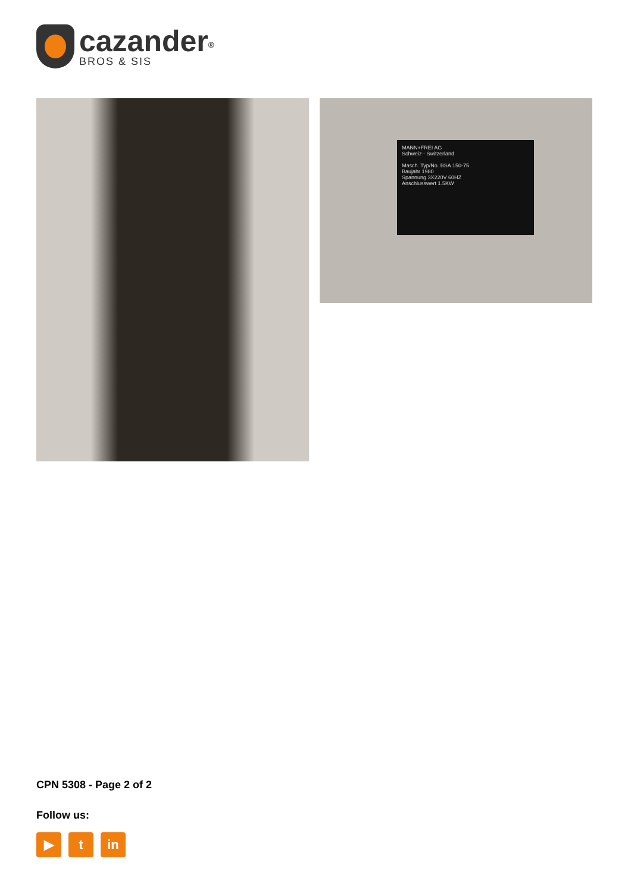cazander<sup>®</sup>
BROS & SIS
MANN+FREI AG
Schweiz - Switzerland
Masch. Typ/No. BSA 150-75
Baujahr 1980
Spannung 3X220V 60HZ
Anschlusswert 1.5KW
CPN 5308 - Page 2 of 2
Follow us:
▶ t in